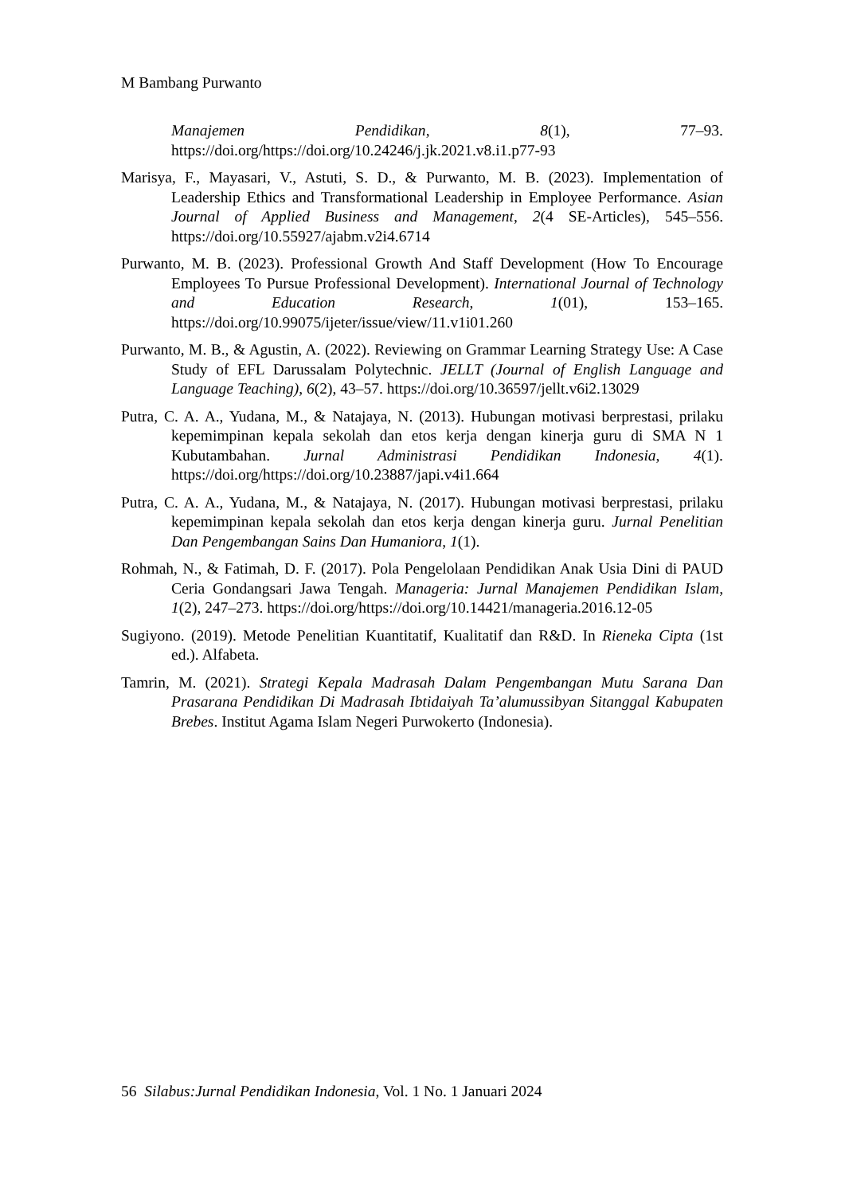M Bambang Purwanto
Manajemen Pendidikan, 8(1), 77–93. https://doi.org/https://doi.org/10.24246/j.jk.2021.v8.i1.p77-93
Marisya, F., Mayasari, V., Astuti, S. D., & Purwanto, M. B. (2023). Implementation of Leadership Ethics and Transformational Leadership in Employee Performance. Asian Journal of Applied Business and Management, 2(4 SE-Articles), 545–556. https://doi.org/10.55927/ajabm.v2i4.6714
Purwanto, M. B. (2023). Professional Growth And Staff Development (How To Encourage Employees To Pursue Professional Development). International Journal of Technology and Education Research, 1(01), 153–165. https://doi.org/10.99075/ijeter/issue/view/11.v1i01.260
Purwanto, M. B., & Agustin, A. (2022). Reviewing on Grammar Learning Strategy Use: A Case Study of EFL Darussalam Polytechnic. JELLT (Journal of English Language and Language Teaching), 6(2), 43–57. https://doi.org/10.36597/jellt.v6i2.13029
Putra, C. A. A., Yudana, M., & Natajaya, N. (2013). Hubungan motivasi berprestasi, prilaku kepemimpinan kepala sekolah dan etos kerja dengan kinerja guru di SMA N 1 Kubutambahan. Jurnal Administrasi Pendidikan Indonesia, 4(1). https://doi.org/https://doi.org/10.23887/japi.v4i1.664
Putra, C. A. A., Yudana, M., & Natajaya, N. (2017). Hubungan motivasi berprestasi, prilaku kepemimpinan kepala sekolah dan etos kerja dengan kinerja guru. Jurnal Penelitian Dan Pengembangan Sains Dan Humaniora, 1(1).
Rohmah, N., & Fatimah, D. F. (2017). Pola Pengelolaan Pendidikan Anak Usia Dini di PAUD Ceria Gondangsari Jawa Tengah. Manageria: Jurnal Manajemen Pendidikan Islam, 1(2), 247–273. https://doi.org/https://doi.org/10.14421/manageria.2016.12-05
Sugiyono. (2019). Metode Penelitian Kuantitatif, Kualitatif dan R&D. In Rieneka Cipta (1st ed.). Alfabeta.
Tamrin, M. (2021). Strategi Kepala Madrasah Dalam Pengembangan Mutu Sarana Dan Prasarana Pendidikan Di Madrasah Ibtidaiyah Ta’alumussibyan Sitanggal Kabupaten Brebes. Institut Agama Islam Negeri Purwokerto (Indonesia).
56 Silabus:Jurnal Pendidikan Indonesia, Vol. 1 No. 1 Januari 2024